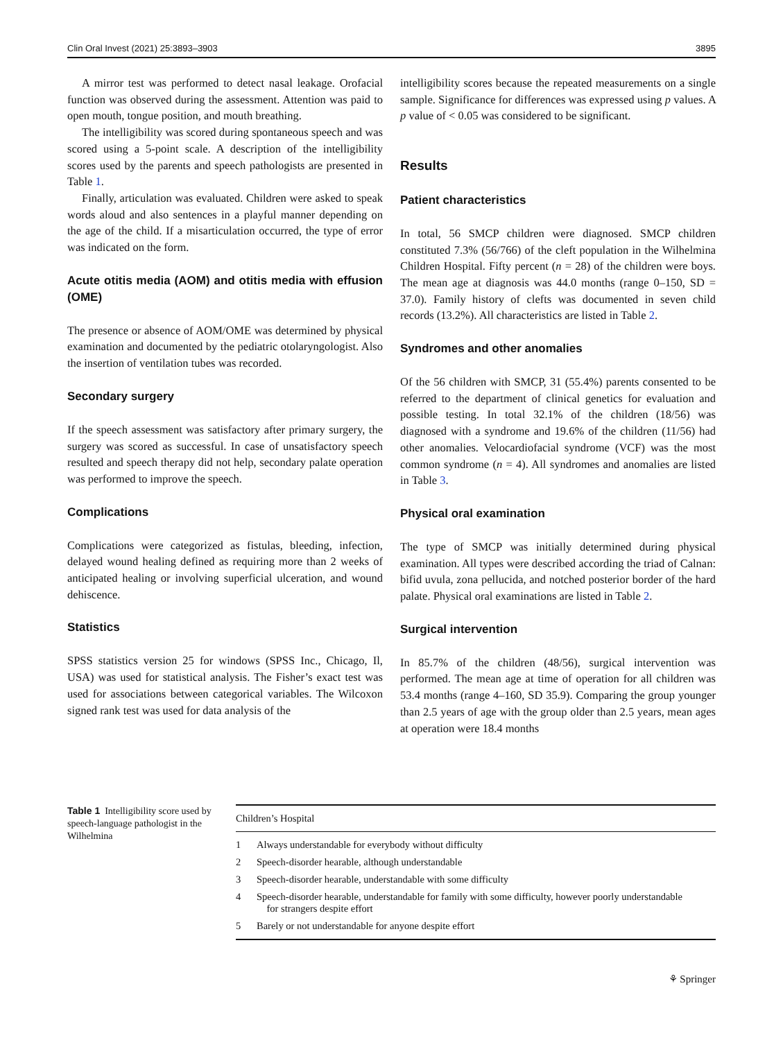Clin Oral Invest (2021) 25:3893–3903 3895
A mirror test was performed to detect nasal leakage. Orofacial function was observed during the assessment. Attention was paid to open mouth, tongue position, and mouth breathing.
The intelligibility was scored during spontaneous speech and was scored using a 5-point scale. A description of the intelligibility scores used by the parents and speech pathologists are presented in Table 1.
Finally, articulation was evaluated. Children were asked to speak words aloud and also sentences in a playful manner depending on the age of the child. If a misarticulation occurred, the type of error was indicated on the form.
Acute otitis media (AOM) and otitis media with effusion (OME)
The presence or absence of AOM/OME was determined by physical examination and documented by the pediatric otolaryngologist. Also the insertion of ventilation tubes was recorded.
Secondary surgery
If the speech assessment was satisfactory after primary surgery, the surgery was scored as successful. In case of unsatisfactory speech resulted and speech therapy did not help, secondary palate operation was performed to improve the speech.
Complications
Complications were categorized as fistulas, bleeding, infection, delayed wound healing defined as requiring more than 2 weeks of anticipated healing or involving superficial ulceration, and wound dehiscence.
Statistics
SPSS statistics version 25 for windows (SPSS Inc., Chicago, Il, USA) was used for statistical analysis. The Fisher’s exact test was used for associations between categorical variables. The Wilcoxon signed rank test was used for data analysis of the
intelligibility scores because the repeated measurements on a single sample. Significance for differences was expressed using p values. A p value of < 0.05 was considered to be significant.
Results
Patient characteristics
In total, 56 SMCP children were diagnosed. SMCP children constituted 7.3% (56/766) of the cleft population in the Wilhelmina Children Hospital. Fifty percent (n = 28) of the children were boys. The mean age at diagnosis was 44.0 months (range 0–150, SD = 37.0). Family history of clefts was documented in seven child records (13.2%). All characteristics are listed in Table 2.
Syndromes and other anomalies
Of the 56 children with SMCP, 31 (55.4%) parents consented to be referred to the department of clinical genetics for evaluation and possible testing. In total 32.1% of the children (18/56) was diagnosed with a syndrome and 19.6% of the children (11/56) had other anomalies. Velocardiofacial syndrome (VCF) was the most common syndrome (n = 4). All syndromes and anomalies are listed in Table 3.
Physical oral examination
The type of SMCP was initially determined during physical examination. All types were described according the triad of Calnan: bifid uvula, zona pellucida, and notched posterior border of the hard palate. Physical oral examinations are listed in Table 2.
Surgical intervention
In 85.7% of the children (48/56), surgical intervention was performed. The mean age at time of operation for all children was 53.4 months (range 4–160, SD 35.9). Comparing the group younger than 2.5 years of age with the group older than 2.5 years, mean ages at operation were 18.4 months
Table 1 Intelligibility score used by speech-language pathologist in the Wilhelmina
| Children’s Hospital | |
| --- | --- |
| 1 | Always understandable for everybody without difficulty |
| 2 | Speech-disorder hearable, although understandable |
| 3 | Speech-disorder hearable, understandable with some difficulty |
| 4 | Speech-disorder hearable, understandable for family with some difficulty, however poorly understandable for strangers despite effort |
| 5 | Barely or not understandable for anyone despite effort |
⚘ Springer